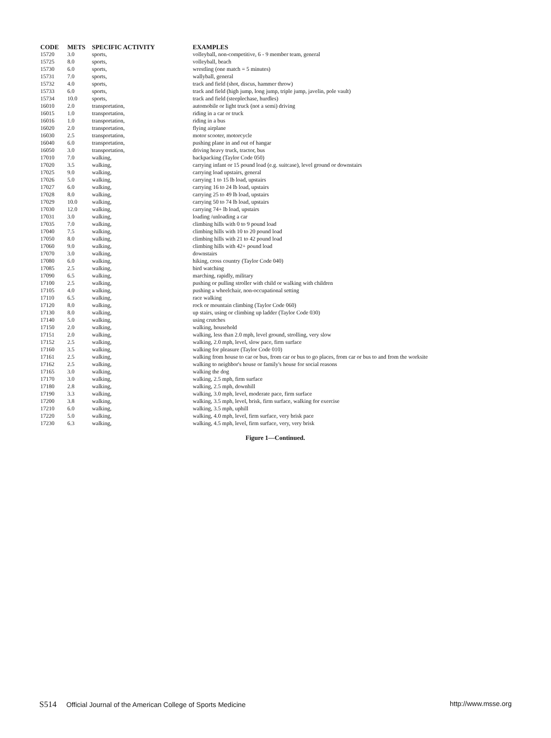| CODE | METS | SPECIFIC ACTIVITY | EXAMPLES |
| --- | --- | --- | --- |
| 15720 | 3.0 | sports, | volleyball, non-competitive, 6 - 9 member team, general |
| 15725 | 8.0 | sports, | volleyball, beach |
| 15730 | 6.0 | sports, | wrestling (one match = 5 minutes) |
| 15731 | 7.0 | sports, | wallyball, general |
| 15732 | 4.0 | sports, | track and field (shot, discus, hammer throw) |
| 15733 | 6.0 | sports, | track and field (high jump, long jump, triple jump, javelin, pole vault) |
| 15734 | 10.0 | sports, | track and field (steeplechase, hurdles) |
| 16010 | 2.0 | transportation, | automobile or light truck (not a semi) driving |
| 16015 | 1.0 | transportation, | riding in a car or truck |
| 16016 | 1.0 | transportation, | riding in a bus |
| 16020 | 2.0 | transportation, | flying airplane |
| 16030 | 2.5 | transportation, | motor scooter, motorcycle |
| 16040 | 6.0 | transportation, | pushing plane in and out of hangar |
| 16050 | 3.0 | transportation, | driving heavy truck, tractor, bus |
| 17010 | 7.0 | walking, | backpacking (Taylor Code 050) |
| 17020 | 3.5 | walking, | carrying infant or 15 pound load (e.g. suitcase), level ground or downstairs |
| 17025 | 9.0 | walking, | carrying load upstairs, general |
| 17026 | 5.0 | walking, | carrying 1 to 15 lb load, upstairs |
| 17027 | 6.0 | walking, | carrying 16 to 24 lb load, upstairs |
| 17028 | 8.0 | walking, | carrying 25 to 49 lb load, upstairs |
| 17029 | 10.0 | walking, | carrying 50 to 74 lb load, upstairs |
| 17030 | 12.0 | walking, | carrying 74+ lb load, upstairs |
| 17031 | 3.0 | walking, | loading /unloading a car |
| 17035 | 7.0 | walking, | climbing hills with 0 to 9 pound load |
| 17040 | 7.5 | walking, | climbing hills with 10 to 20 pound load |
| 17050 | 8.0 | walking, | climbing hills with 21 to 42 pound load |
| 17060 | 9.0 | walking, | climbing hills with 42+ pound load |
| 17070 | 3.0 | walking, | downstairs |
| 17080 | 6.0 | walking, | hiking, cross country (Taylor Code 040) |
| 17085 | 2.5 | walking, | bird watching |
| 17090 | 6.5 | walking, | marching, rapidly, military |
| 17100 | 2.5 | walking, | pushing or pulling stroller with child or walking with children |
| 17105 | 4.0 | walking, | pushing a wheelchair, non-occupational setting |
| 17110 | 6.5 | walking, | race walking |
| 17120 | 8.0 | walking, | rock or mountain climbing (Taylor Code 060) |
| 17130 | 8.0 | walking, | up stairs, using or climbing up ladder (Taylor Code 030) |
| 17140 | 5.0 | walking, | using crutches |
| 17150 | 2.0 | walking, | walking, household |
| 17151 | 2.0 | walking, | walking, less than 2.0 mph, level ground, strolling, very slow |
| 17152 | 2.5 | walking, | walking, 2.0 mph, level, slow pace, firm surface |
| 17160 | 3.5 | walking, | walking for pleasure (Taylor Code 010) |
| 17161 | 2.5 | walking, | walking from house to car or bus, from car or bus to go places, from car or bus to and from the worksite |
| 17162 | 2.5 | walking, | walking to neighbor's house or family's house for social reasons |
| 17165 | 3.0 | walking, | walking the dog |
| 17170 | 3.0 | walking, | walking, 2.5 mph, firm surface |
| 17180 | 2.8 | walking, | walking, 2.5 mph, downhill |
| 17190 | 3.3 | walking, | walking, 3.0 mph, level, moderate pace, firm surface |
| 17200 | 3.8 | walking, | walking, 3.5 mph, level, brisk, firm surface, walking for exercise |
| 17210 | 6.0 | walking, | walking, 3.5 mph, uphill |
| 17220 | 5.0 | walking, | walking, 4.0 mph, level, firm surface, very brisk pace |
| 17230 | 6.3 | walking, | walking, 4.5 mph, level, firm surface, very, very brisk |
Figure 1—Continued.
S514 Official Journal of the American College of Sports Medicine
http://www.msse.org